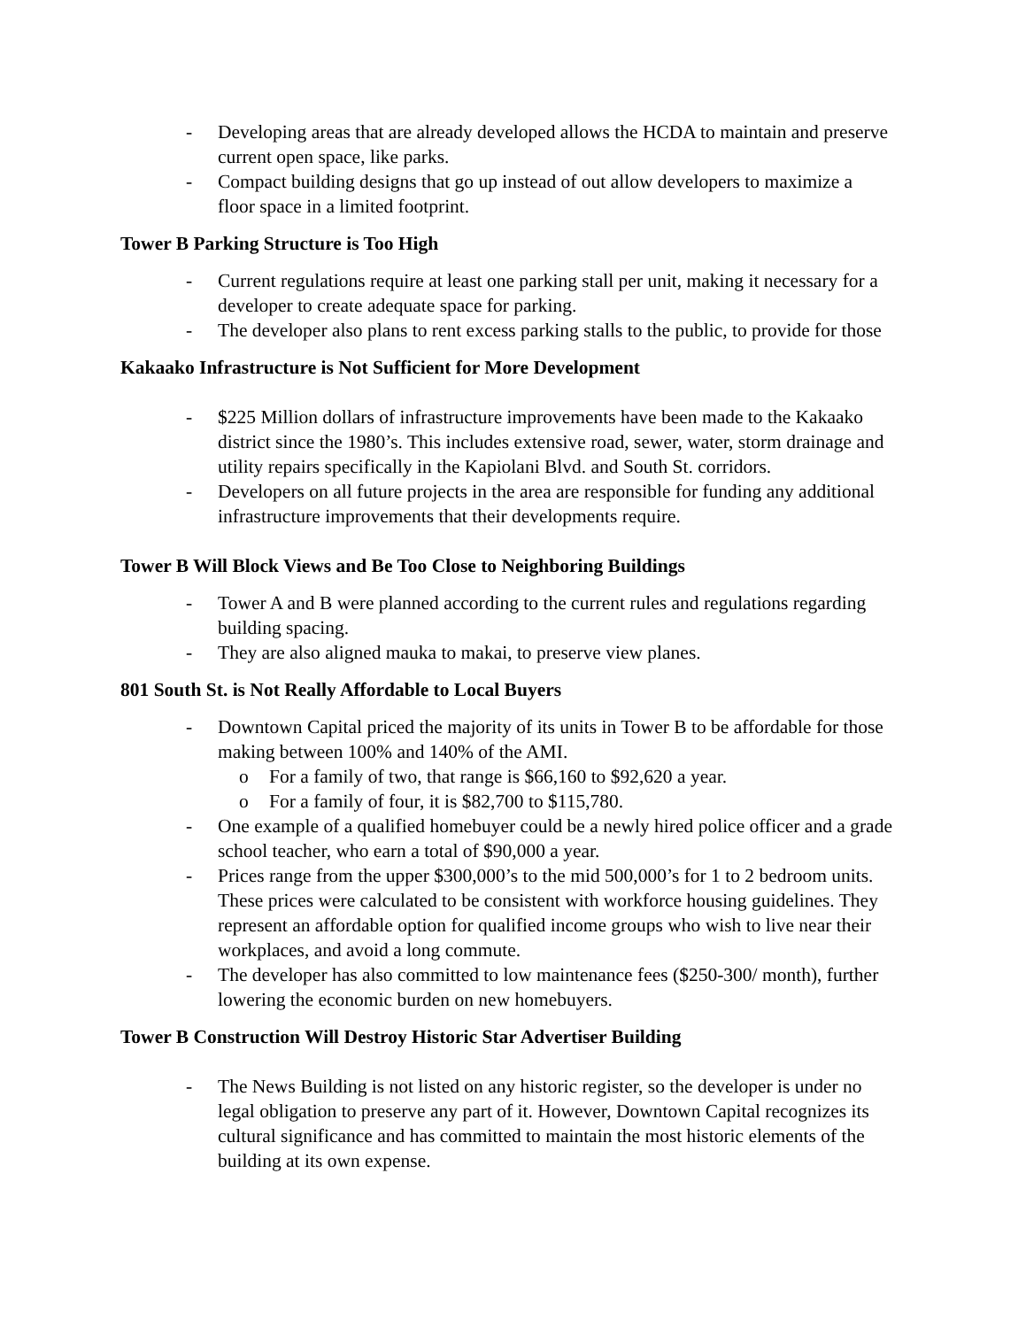- Developing areas that are already developed allows the HCDA to maintain and preserve current open space, like parks.
- Compact building designs that go up instead of out allow developers to maximize a floor space in a limited footprint.
Tower B Parking Structure is Too High
- Current regulations require at least one parking stall per unit, making it necessary for a developer to create adequate space for parking.
- The developer also plans to rent excess parking stalls to the public, to provide for those
Kakaako Infrastructure is Not Sufficient for More Development
- $225 Million dollars of infrastructure improvements have been made to the Kakaako district since the 1980’s. This includes extensive road, sewer, water, storm drainage and utility repairs specifically in the Kapiolani Blvd. and South St. corridors.
- Developers on all future projects in the area are responsible for funding any additional infrastructure improvements that their developments require.
Tower B Will Block Views and Be Too Close to Neighboring Buildings
- Tower A and B were planned according to the current rules and regulations regarding building spacing.
- They are also aligned mauka to makai, to preserve view planes.
801 South St. is Not Really Affordable to Local Buyers
- Downtown Capital priced the majority of its units in Tower B to be affordable for those making between 100% and 140% of the AMI.
o For a family of two, that range is $66,160 to $92,620 a year.
o For a family of four, it is $82,700 to $115,780.
- One example of a qualified homebuyer could be a newly hired police officer and a grade school teacher, who earn a total of $90,000 a year.
- Prices range from the upper $300,000’s to the mid 500,000’s for 1 to 2 bedroom units. These prices were calculated to be consistent with workforce housing guidelines. They represent an affordable option for qualified income groups who wish to live near their workplaces, and avoid a long commute.
- The developer has also committed to low maintenance fees ($250-300/ month), further lowering the economic burden on new homebuyers.
Tower B Construction Will Destroy Historic Star Advertiser Building
- The News Building is not listed on any historic register, so the developer is under no legal obligation to preserve any part of it. However, Downtown Capital recognizes its cultural significance and has committed to maintain the most historic elements of the building at its own expense.